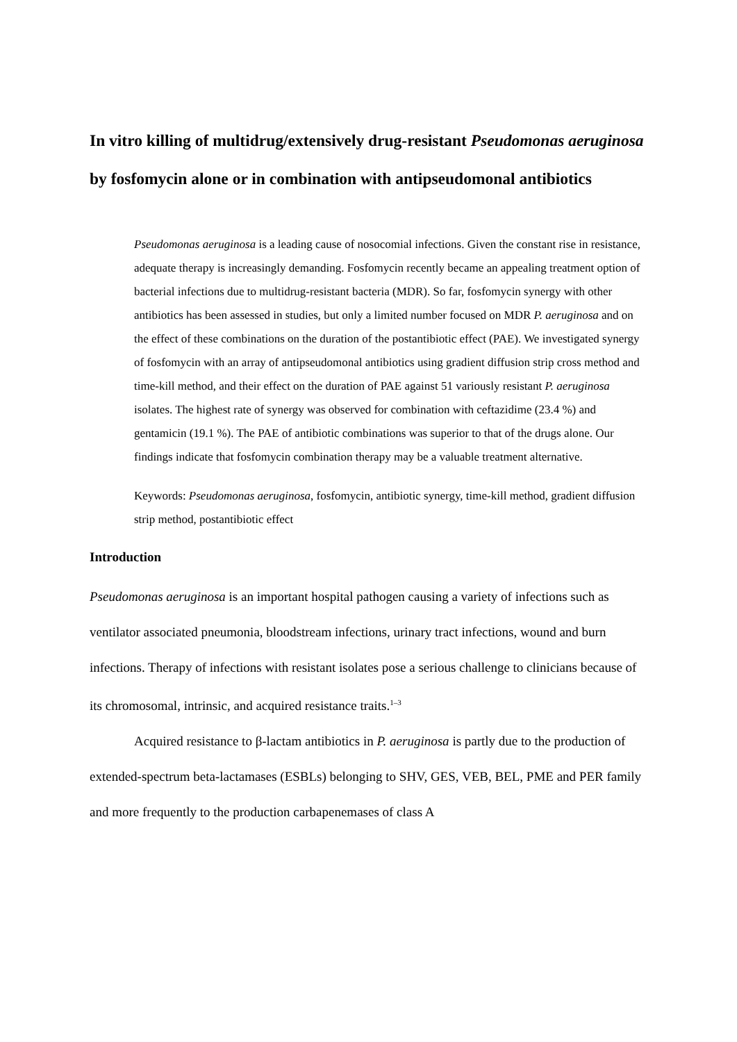In vitro killing of multidrug/extensively drug-resistant Pseudomonas aeruginosa by fosfomycin alone or in combination with antipseudomonal antibiotics
Pseudomonas aeruginosa is a leading cause of nosocomial infections. Given the constant rise in resistance, adequate therapy is increasingly demanding. Fosfomycin recently became an appealing treatment option of bacterial infections due to multidrug-resistant bacteria (MDR). So far, fosfomycin synergy with other antibiotics has been assessed in studies, but only a limited number focused on MDR P. aeruginosa and on the effect of these combinations on the duration of the postantibiotic effect (PAE). We investigated synergy of fosfomycin with an array of antipseudomonal antibiotics using gradient diffusion strip cross method and time-kill method, and their effect on the duration of PAE against 51 variously resistant P. aeruginosa isolates. The highest rate of synergy was observed for combination with ceftazidime (23.4 %) and gentamicin (19.1 %). The PAE of antibiotic combinations was superior to that of the drugs alone. Our findings indicate that fosfomycin combination therapy may be a valuable treatment alternative.
Keywords: Pseudomonas aeruginosa, fosfomycin, antibiotic synergy, time-kill method, gradient diffusion strip method, postantibiotic effect
Introduction
Pseudomonas aeruginosa is an important hospital pathogen causing a variety of infections such as ventilator associated pneumonia, bloodstream infections, urinary tract infections, wound and burn infections. Therapy of infections with resistant isolates pose a serious challenge to clinicians because of its chromosomal, intrinsic, and acquired resistance traits.<sup>1–3</sup>
Acquired resistance to β-lactam antibiotics in P. aeruginosa is partly due to the production of extended-spectrum beta-lactamases (ESBLs) belonging to SHV, GES, VEB, BEL, PME and PER family and more frequently to the production carbapenemases of class A